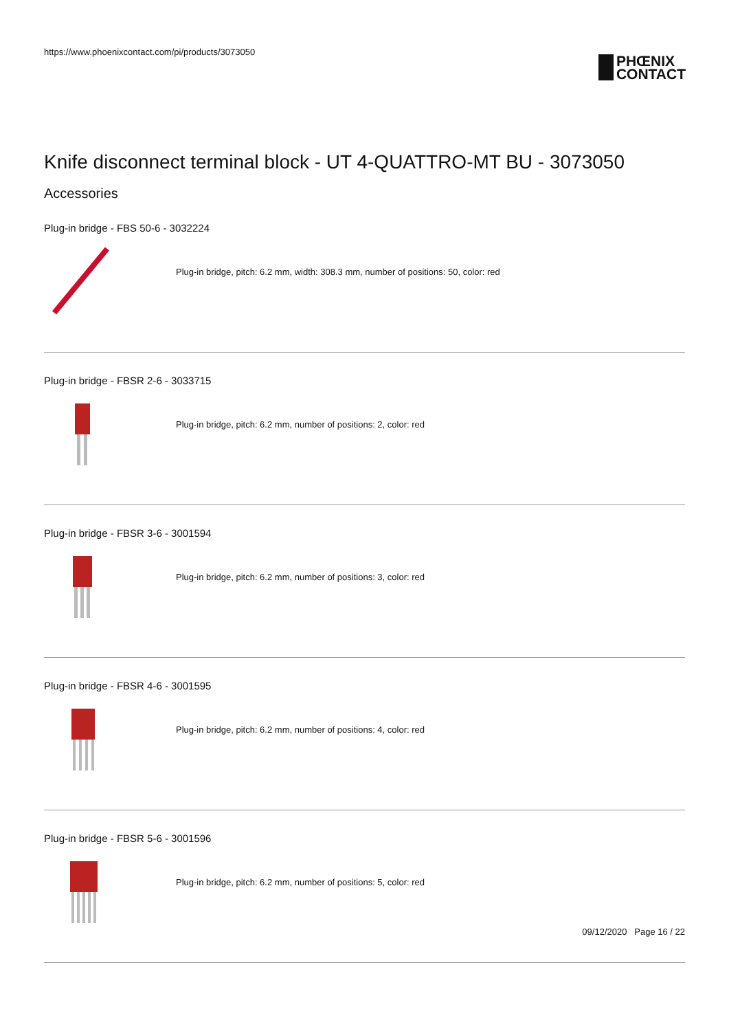https://www.phoenixcontact.com/pi/products/3073050
PHŒNIX
CONTACT
Knife disconnect terminal block - UT 4-QUATTRO-MT BU - 3073050
Accessories
Plug-in bridge - FBS 50-6 - 3032224
Plug-in bridge, pitch: 6.2 mm, width: 308.3 mm, number of positions: 50, color: red
Plug-in bridge - FBSR 2-6 - 3033715
Plug-in bridge, pitch: 6.2 mm, number of positions: 2, color: red
Plug-in bridge - FBSR 3-6 - 3001594
Plug-in bridge, pitch: 6.2 mm, number of positions: 3, color: red
Plug-in bridge - FBSR 4-6 - 3001595
Plug-in bridge, pitch: 6.2 mm, number of positions: 4, color: red
Plug-in bridge - FBSR 5-6 - 3001596
Plug-in bridge, pitch: 6.2 mm, number of positions: 5, color: red
09/12/2020 Page 16 / 22